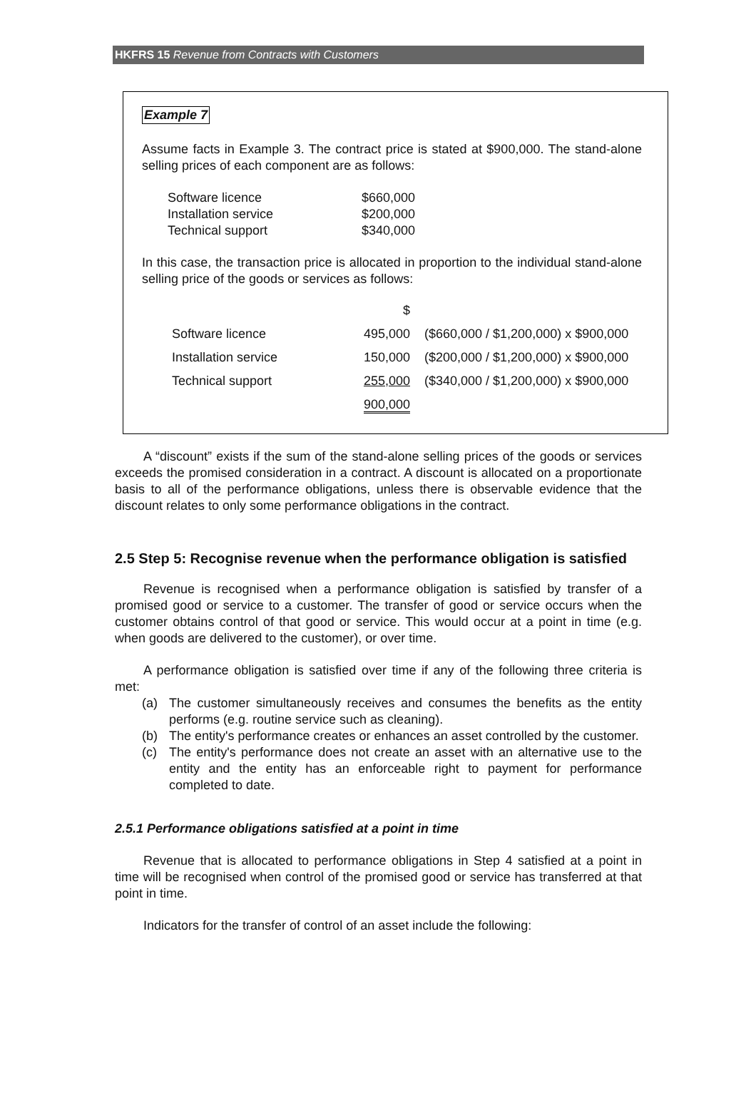HKFRS 15 Revenue from Contracts with Customers
Example 7
Assume facts in Example 3. The contract price is stated at $900,000. The stand-alone selling prices of each component are as follows:
| Software licence | $660,000 |
| Installation service | $200,000 |
| Technical support | $340,000 |
In this case, the transaction price is allocated in proportion to the individual stand-alone selling price of the goods or services as follows:
| | $ | |
| Software licence | 495,000 | ($660,000 / $1,200,000) x $900,000 |
| Installation service | 150,000 | ($200,000 / $1,200,000) x $900,000 |
| Technical support | 255,000 | ($340,000 / $1,200,000) x $900,000 |
| | 900,000 | |
A “discount” exists if the sum of the stand-alone selling prices of the goods or services exceeds the promised consideration in a contract. A discount is allocated on a proportionate basis to all of the performance obligations, unless there is observable evidence that the discount relates to only some performance obligations in the contract.
2.5 Step 5: Recognise revenue when the performance obligation is satisfied
Revenue is recognised when a performance obligation is satisfied by transfer of a promised good or service to a customer. The transfer of good or service occurs when the customer obtains control of that good or service. This would occur at a point in time (e.g. when goods are delivered to the customer), or over time.
A performance obligation is satisfied over time if any of the following three criteria is met:
(a) The customer simultaneously receives and consumes the benefits as the entity performs (e.g. routine service such as cleaning).
(b) The entity's performance creates or enhances an asset controlled by the customer.
(c) The entity's performance does not create an asset with an alternative use to the entity and the entity has an enforceable right to payment for performance completed to date.
2.5.1 Performance obligations satisfied at a point in time
Revenue that is allocated to performance obligations in Step 4 satisfied at a point in time will be recognised when control of the promised good or service has transferred at that point in time.
Indicators for the transfer of control of an asset include the following: